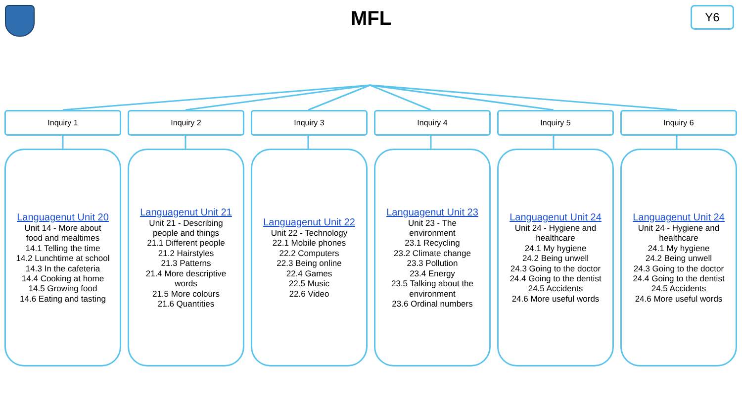MFL Y6
Inquiry 1
Languagenut Unit 20
Unit 14 - More about food and mealtimes
14.1 Telling the time
14.2 Lunchtime at school
14.3 In the cafeteria
14.4 Cooking at home
14.5 Growing food
14.6 Eating and tasting
Inquiry 2
Languagenut Unit 21
Unit 21 - Describing people and things
21.1 Different people
21.2 Hairstyles
21.3 Patterns
21.4 More descriptive words
21.5 More colours
21.6 Quantities
Inquiry 3
Languagenut Unit 22
Unit 22 - Technology
22.1 Mobile phones
22.2 Computers
22.3 Being online
22.4 Games
22.5 Music
22.6 Video
Inquiry 4
Languagenut Unit 23
Unit 23 - The environment
23.1 Recycling
23.2 Climate change
23.3 Pollution
23.4 Energy
23.5 Talking about the environment
23.6 Ordinal numbers
Inquiry 5
Languagenut Unit 24
Unit 24 - Hygiene and healthcare
24.1 My hygiene
24.2 Being unwell
24.3 Going to the doctor
24.4 Going to the dentist
24.5 Accidents
24.6 More useful words
Inquiry 6
Languagenut Unit 24
Unit 24 - Hygiene and healthcare
24.1 My hygiene
24.2 Being unwell
24.3 Going to the doctor
24.4 Going to the dentist
24.5 Accidents
24.6 More useful words